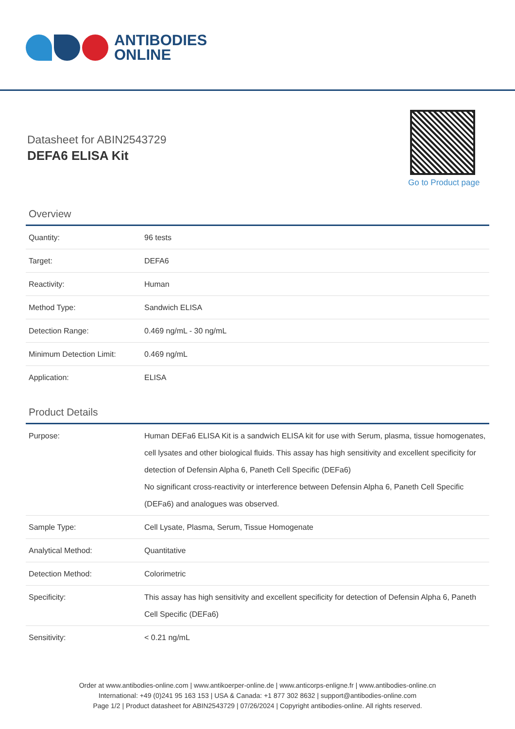ANTIBODIES
ONLINE
Datasheet for ABIN2543729
DEFA6 ELISA Kit
Go to Product page
Overview
| Quantity: | 96 tests |
| Target: | DEFA6 |
| Reactivity: | Human |
| Method Type: | Sandwich ELISA |
| Detection Range: | 0.469 ng/mL - 30 ng/mL |
| Minimum Detection Limit: | 0.469 ng/mL |
| Application: | ELISA |
Product Details
| Purpose: | Human DEFa6 ELISA Kit is a sandwich ELISA kit for use with Serum, plasma, tissue homogenates, cell lysates and other biological fluids. This assay has high sensitivity and excellent specificity for detection of Defensin Alpha 6, Paneth Cell Specific (DEFa6) No significant cross-reactivity or interference between Defensin Alpha 6, Paneth Cell Specific (DEFa6) and analogues was observed. |
| Sample Type: | Cell Lysate, Plasma, Serum, Tissue Homogenate |
| Analytical Method: | Quantitative |
| Detection Method: | Colorimetric |
| Specificity: | This assay has high sensitivity and excellent specificity for detection of Defensin Alpha 6, Paneth Cell Specific (DEFa6) |
| Sensitivity: | < 0.21 ng/mL |
Order at www.antibodies-online.com | www.antikoerper-online.de | www.anticorps-enligne.fr | www.antibodies-online.cn
International: +49 (0)241 95 163 153 | USA & Canada: +1 877 302 8632 | support@antibodies-online.com
Page 1/2 | Product datasheet for ABIN2543729 | 07/26/2024 | Copyright antibodies-online. All rights reserved.